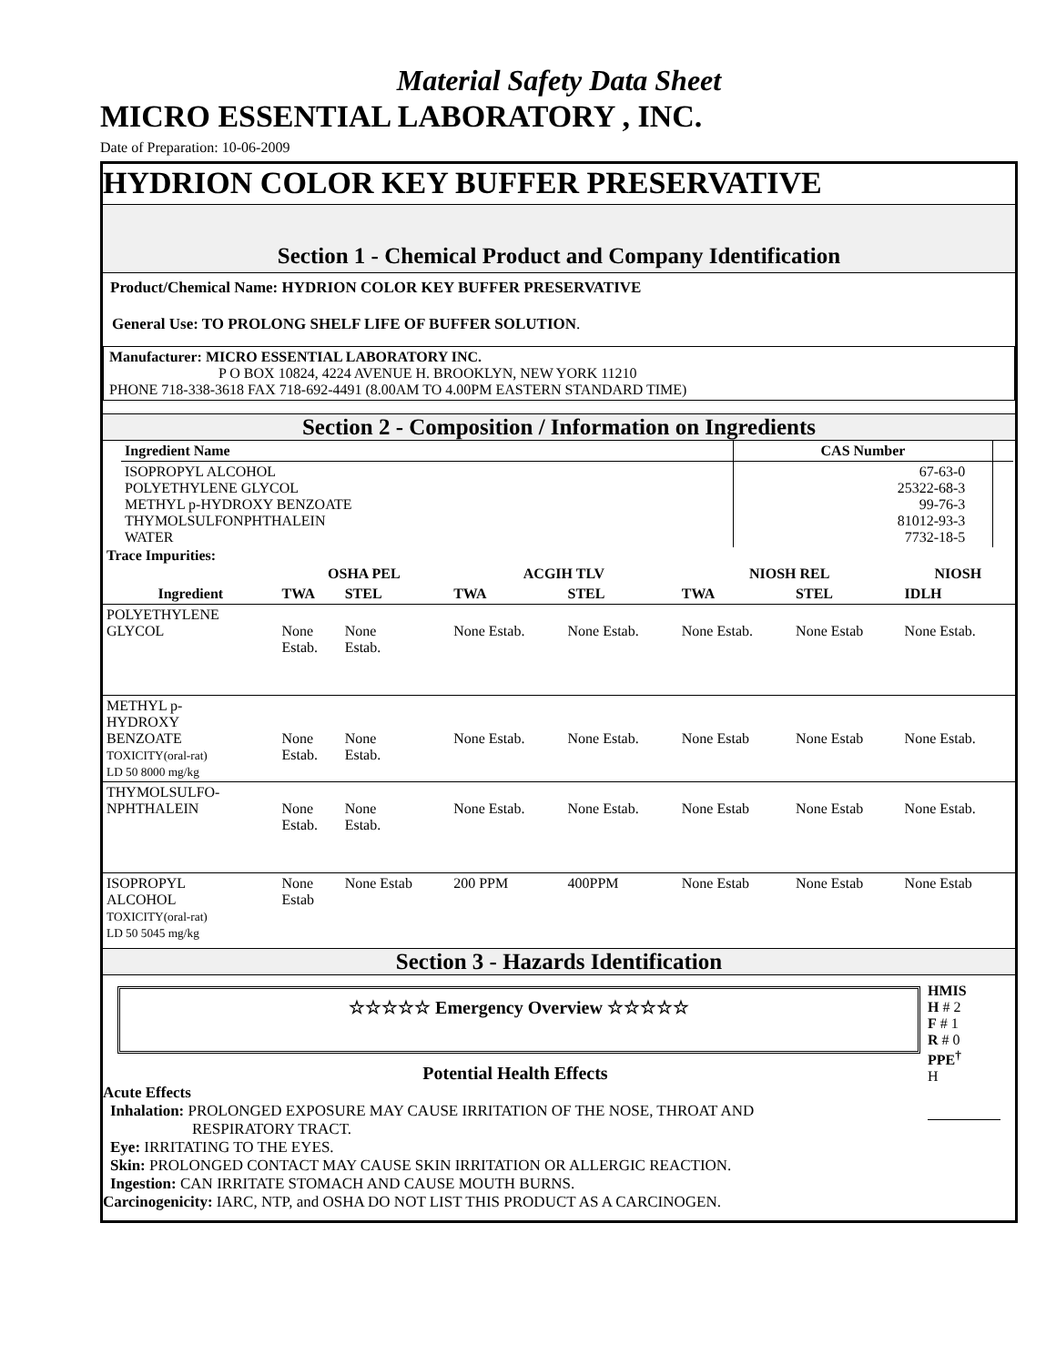Material Safety Data Sheet
MICRO ESSENTIAL LABORATORY , INC.
Date of Preparation: 10-06-2009
HYDRION COLOR KEY BUFFER PRESERVATIVE
Section 1 - Chemical Product and Company Identification
Product/Chemical Name: HYDRION COLOR KEY BUFFER PRESERVATIVE
General Use: TO PROLONG SHELF LIFE OF BUFFER SOLUTION.
Manufacturer: MICRO ESSENTIAL LABORATORY INC.
P O BOX 10824, 4224 AVENUE H. BROOKLYN, NEW YORK 11210
PHONE 718-338-3618 FAX 718-692-4491 (8.00AM TO 4.00PM EASTERN STANDARD TIME)
Section 2 - Composition / Information on Ingredients
| Ingredient Name | CAS Number | |
| --- | --- | --- |
| ISOPROPYL ALCOHOL POLYETHYLENE GLYCOL METHYL p-HYDROXY BENZOATE THYMOLSULFONPHTHALEIN WATER | 67-63-0 25322-68-3 99-76-3 81012-93-3 7732-18-5 | |
Trace Impurities:
| | OSHA PEL | | ACGIH TLV | | NIOSH REL | | NIOSH |
| --- | --- | --- | --- | --- | --- | --- | --- |
| Ingredient | TWA | STEL | TWA | STEL | TWA | STEL | IDLH |
| POLYETHYLENE GLYCOL | None Estab. | None Estab. | None Estab. | None Estab. | None Estab. | None Estab | None Estab. |
| METHYL p- HYDROXY BENZOATE TOXICITY(oral-rat) LD 50 8000 mg/kg | None Estab. | None Estab. | None Estab. | None Estab. | None Estab | None Estab | None Estab. |
| THYMOLSULFO- NPHTHALEIN | None Estab. | None Estab. | None Estab. | None Estab. | None Estab | None Estab | None Estab. |
| ISOPROPYL ALCOHOL TOXICITY(oral-rat) LD 50 5045 mg/kg | None Estab | None Estab | 200 PPM | 400PPM | None Estab | None Estab | None Estab |
Section 3 - Hazards Identification
☆☆☆☆☆ Emergency Overview ☆☆☆☆☆
Potential Health Effects
Acute Effects
Inhalation: PROLONGED EXPOSURE MAY CAUSE IRRITATION OF THE NOSE, THROAT AND
RESPIRATORY TRACT.
Eye: IRRITATING TO THE EYES.
Skin: PROLONGED CONTACT MAY CAUSE SKIN IRRITATION OR ALLERGIC REACTION.
Ingestion: CAN IRRITATE STOMACH AND CAUSE MOUTH BURNS.
Carcinogenicity: IARC, NTP, and OSHA DO NOT LIST THIS PRODUCT AS A CARCINOGEN.
HMIS
H # 2
F # 1
R # 0
PPE<sup>†</sup>
H